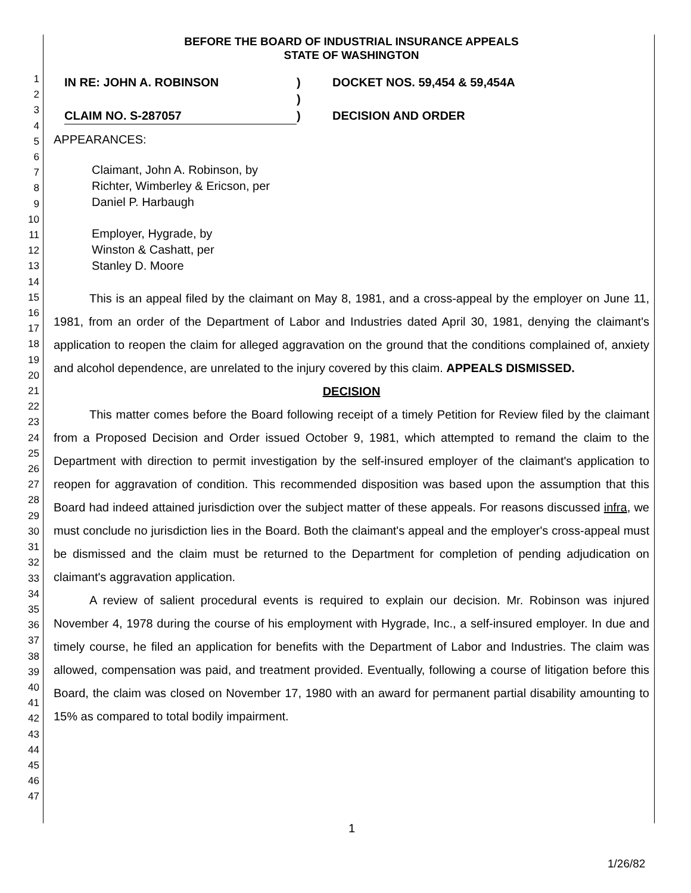1
2
3
4
5
6
7
8
9
10
11
12
13
14
15
16
17
18
19
20
21
22
23
24
25
26
27
28
29
30
31
32
33
34
35
36
37
38
39
40
41
42
43
44
45
46
47
BEFORE THE BOARD OF INDUSTRIAL INSURANCE APPEALS
STATE OF WASHINGTON
IN RE: JOHN A. ROBINSON
CLAIM NO. S-287057
)
)
)
DOCKET NOS. 59,454 & 59,454A
DECISION AND ORDER
APPEARANCES:
Claimant, John A. Robinson, by
Richter, Wimberley & Ericson, per
Daniel P. Harbaugh
Employer, Hygrade, by
Winston & Cashatt, per
Stanley D. Moore
This is an appeal filed by the claimant on May 8, 1981, and a cross-appeal by the employer on June 11, 1981, from an order of the Department of Labor and Industries dated April 30, 1981, denying the claimant's application to reopen the claim for alleged aggravation on the ground that the conditions complained of, anxiety and alcohol dependence, are unrelated to the injury covered by this claim. APPEALS DISMISSED.
DECISION
This matter comes before the Board following receipt of a timely Petition for Review filed by the claimant from a Proposed Decision and Order issued October 9, 1981, which attempted to remand the claim to the Department with direction to permit investigation by the self-insured employer of the claimant's application to reopen for aggravation of condition. This recommended disposition was based upon the assumption that this Board had indeed attained jurisdiction over the subject matter of these appeals. For reasons discussed infra, we must conclude no jurisdiction lies in the Board. Both the claimant's appeal and the employer's cross-appeal must be dismissed and the claim must be returned to the Department for completion of pending adjudication on claimant's aggravation application.
A review of salient procedural events is required to explain our decision. Mr. Robinson was injured November 4, 1978 during the course of his employment with Hygrade, Inc., a self-insured employer. In due and timely course, he filed an application for benefits with the Department of Labor and Industries. The claim was allowed, compensation was paid, and treatment provided. Eventually, following a course of litigation before this Board, the claim was closed on November 17, 1980 with an award for permanent partial disability amounting to 15% as compared to total bodily impairment.
1
1/26/82